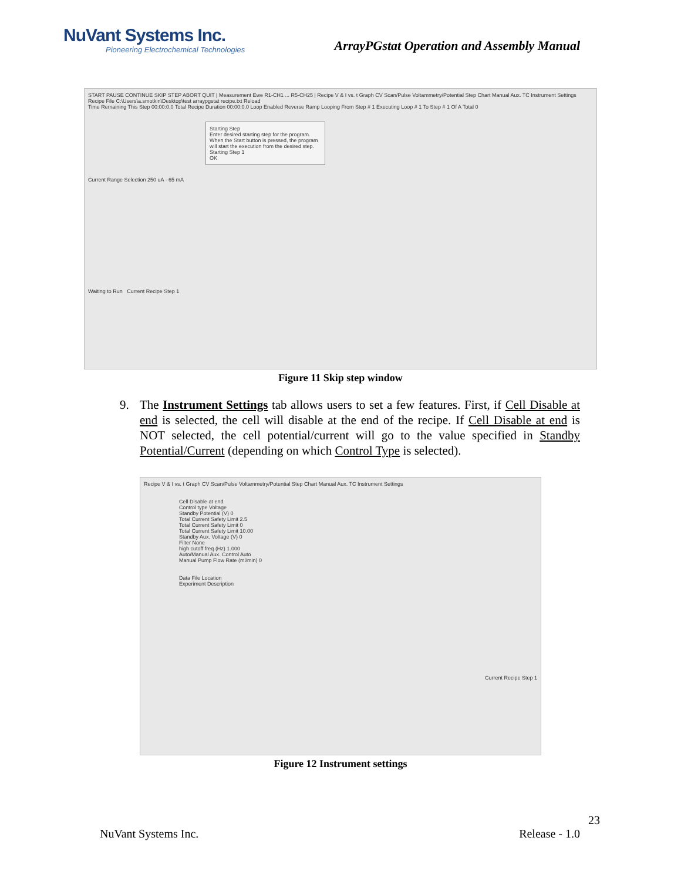NuVant Systems Inc.
Pioneering Electrochemical Technologies
ArrayPGstat Operation and Assembly Manual
START PAUSE CONTINUE SKIP STEP ABORT QUIT | Measurement Ewe R1-CH1 ... R5-CH25 | Recipe V & I vs. t Graph CV Scan/Pulse Voltammetry/Potential Step Chart Manual Aux. TC Instrument Settings
Recipe File C:\Users\a.smotkin\Desktop\test arraypgstat recipe.txt Reload
Time Remaining This Step 00:00:0.0 Total Recipe Duration 00:00:0.0 Loop Enabled Reverse Ramp Looping From Step # 1 Executing Loop # 1 To Step # 1 Of A Total 0
Starting Step
Enter desired starting step for the program. When the Start button is pressed, the program will start the execution from the desired step.
Starting Step 1
OK
Current Range Selection 250 uA - 65 mA
Waiting to Run Current Recipe Step 1
Figure 11 Skip step window
9. The Instrument Settings tab allows users to set a few features. First, if Cell Disable at end is selected, the cell will disable at the end of the recipe. If Cell Disable at end is NOT selected, the cell potential/current will go to the value specified in Standby Potential/Current (depending on which Control Type is selected).
Recipe V & I vs. t Graph CV Scan/Pulse Voltammetry/Potential Step Chart Manual Aux. TC Instrument Settings
Cell Disable at end
Control type Voltage
Standby Potential (V) 0
Total Current Safety Limit 2.5
Total Current Safety Limit 0
Total Current Safety Limit 10.00
Standby Aux. Voltage (V) 0
Filter None
high cutoff freq (Hz) 1.000
Auto/Manual Aux. Control Auto
Manual Pump Flow Rate (ml/min) 0
Data File Location
Experiment Description
Current Recipe Step 1
Figure 12 Instrument settings
23
NuVant Systems Inc. Release - 1.0